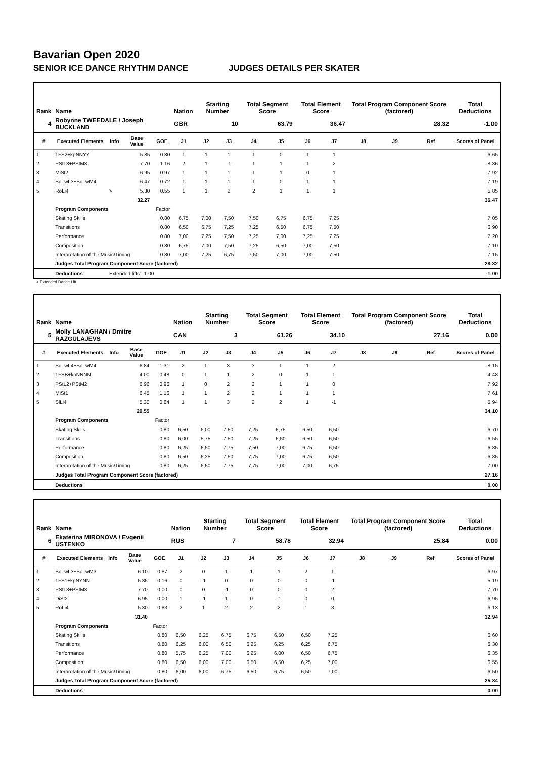Bavarian Open 2020
SENIOR ICE DANCE RHYTHM DANCE JUDGES DETAILS PER SKATER
| Rank | Name | | | | Nation | Starting Number | | Total Segment Score | | Total Element Score | | Total Program Component Score (factored) | | | Total Deductions |
| --- | --- | --- | --- | --- | --- | --- | --- | --- | --- | --- | --- | --- | --- | --- | --- |
| 4 | Robynne TWEEDALE / Joseph BUCKLAND | | | | GBR | 10 | | 63.79 | | 36.47 | | 28.32 | | | -1.00 |
| # | Executed Elements | Info | Base Value | GOE | J1 | J2 | J3 | J4 | J5 | J6 | J7 | J8 | J9 | Ref | Scores of Panel |
| 1 | 1FS2+kpNNYY | | 5.85 | 0.80 | 1 | 1 | 1 | 1 | 0 | 1 | 1 | | | | 6.65 |
| 2 | PStL3+PStM3 | | 7.70 | 1.16 | 2 | 1 | -1 | 1 | 1 | 1 | 2 | | | | 8.86 |
| 3 | MiSt2 | | 6.95 | 0.97 | 1 | 1 | 1 | 1 | 1 | 0 | 1 | | | | 7.92 |
| 4 | SqTwL3+SqTwM4 | | 6.47 | 0.72 | 1 | 1 | 1 | 1 | 0 | 1 | 1 | | | | 7.19 |
| 5 | RoLi4 | > | 5.30 | 0.55 | 1 | 1 | 2 | 2 | 1 | 1 | 1 | | | | 5.85 |
| | | | 32.27 | | | | | | | | | | | | 36.47 |
| | Program Components | | | Factor | | | | | | | | | | | |
| | Skating Skills | | | 0.80 | 6,75 | 7,00 | 7,50 | 7,50 | 6,75 | 6,75 | 7,25 | | | | 7.05 |
| | Transitions | | | 0.80 | 6,50 | 6,75 | 7,25 | 7,25 | 6,50 | 6,75 | 7,50 | | | | 6.90 |
| | Performance | | | 0.80 | 7,00 | 7,25 | 7,50 | 7,25 | 7,00 | 7,25 | 7,25 | | | | 7.20 |
| | Composition | | | 0.80 | 6,75 | 7,00 | 7,50 | 7,25 | 6,50 | 7,00 | 7,50 | | | | 7.10 |
| | Interpretation of the Music/Timing | | | 0.80 | 7,00 | 7,25 | 6,75 | 7,50 | 7,00 | 7,00 | 7,50 | | | | 7.15 |
| | Judges Total Program Component Score (factored) | | | | | | | | | | | | | | 28.32 |
| | Deductions | Extended lifts: -1.00 | | | | | | | | | | | | | -1.00 |
> Extended Dance Lift
| Rank | Name | | | | Nation | Starting Number | | Total Segment Score | | Total Element Score | | Total Program Component Score (factored) | | | Total Deductions |
| --- | --- | --- | --- | --- | --- | --- | --- | --- | --- | --- | --- | --- | --- | --- | --- |
| 5 | Molly LANAGHAN / Dmitre RAZGULAJEVS | | | | CAN | 3 | | 61.26 | | 34.10 | | 27.16 | | | 0.00 |
| # | Executed Elements | Info | Base Value | GOE | J1 | J2 | J3 | J4 | J5 | J6 | J7 | J8 | J9 | Ref | Scores of Panel |
| 1 | SqTwL4+SqTwM4 | | 6.84 | 1.31 | 2 | 1 | 3 | 3 | 1 | 1 | 2 | | | | 8.15 |
| 2 | 1FSB+kpNNNN | | 4.00 | 0.48 | 0 | 1 | 1 | 2 | 0 | 1 | 1 | | | | 4.48 |
| 3 | PStL2+PStM2 | | 6.96 | 0.96 | 1 | 0 | 2 | 2 | 1 | 1 | 0 | | | | 7.92 |
| 4 | MiSt1 | | 6.45 | 1.16 | 1 | 1 | 2 | 2 | 1 | 1 | 1 | | | | 7.61 |
| 5 | SlLi4 | | 5.30 | 0.64 | 1 | 1 | 3 | 2 | 2 | 1 | -1 | | | | 5.94 |
| | | | 29.55 | | | | | | | | | | | | 34.10 |
| | Program Components | | | Factor | | | | | | | | | | | |
| | Skating Skills | | | 0.80 | 6,50 | 6,00 | 7,50 | 7,25 | 6,75 | 6,50 | 6,50 | | | | 6.70 |
| | Transitions | | | 0.80 | 6,00 | 5,75 | 7,50 | 7,25 | 6,50 | 6,50 | 6,50 | | | | 6.55 |
| | Performance | | | 0.80 | 6,25 | 6,50 | 7,75 | 7,50 | 7,00 | 6,75 | 6,50 | | | | 6.85 |
| | Composition | | | 0.80 | 6,50 | 6,25 | 7,50 | 7,75 | 7,00 | 6,75 | 6,50 | | | | 6.85 |
| | Interpretation of the Music/Timing | | | 0.80 | 6,25 | 6,50 | 7,75 | 7,75 | 7,00 | 7,00 | 6,75 | | | | 7.00 |
| | Judges Total Program Component Score (factored) | | | | | | | | | | | | | | 27.16 |
| | Deductions | | | | | | | | | | | | | | 0.00 |
| Rank | Name | | | | Nation | Starting Number | | Total Segment Score | | Total Element Score | | Total Program Component Score (factored) | | | Total Deductions |
| --- | --- | --- | --- | --- | --- | --- | --- | --- | --- | --- | --- | --- | --- | --- | --- |
| 6 | Ekaterina MIRONOVA / Evgenii USTENKO | | | | RUS | 7 | | 58.78 | | 32.94 | | 25.84 | | | 0.00 |
| # | Executed Elements | Info | Base Value | GOE | J1 | J2 | J3 | J4 | J5 | J6 | J7 | J8 | J9 | Ref | Scores of Panel |
| 1 | SqTwL3+SqTwM3 | | 6.10 | 0.87 | 2 | 0 | 1 | 1 | 1 | 2 | 1 | | | | 6.97 |
| 2 | 1FS1+kpNYNN | | 5.35 | -0.16 | 0 | -1 | 0 | 0 | 0 | 0 | -1 | | | | 5.19 |
| 3 | PStL3+PStM3 | | 7.70 | 0.00 | 0 | 0 | -1 | 0 | 0 | 0 | 2 | | | | 7.70 |
| 4 | DiSt2 | | 6.95 | 0.00 | 1 | -1 | 1 | 0 | -1 | 0 | 0 | | | | 6.95 |
| 5 | RoLi4 | | 5.30 | 0.83 | 2 | 1 | 2 | 2 | 2 | 1 | 3 | | | | 6.13 |
| | | | 31.40 | | | | | | | | | | | | 32.94 |
| | Program Components | | | Factor | | | | | | | | | | | |
| | Skating Skills | | | 0.80 | 6,50 | 6,25 | 6,75 | 6,75 | 6,50 | 6,50 | 7,25 | | | | 6.60 |
| | Transitions | | | 0.80 | 6,25 | 6,00 | 6,50 | 6,25 | 6,25 | 6,25 | 6,75 | | | | 6.30 |
| | Performance | | | 0.80 | 5,75 | 6,25 | 7,00 | 6,25 | 6,00 | 6,50 | 6,75 | | | | 6.35 |
| | Composition | | | 0.80 | 6,50 | 6,00 | 7,00 | 6,50 | 6,50 | 6,25 | 7,00 | | | | 6.55 |
| | Interpretation of the Music/Timing | | | 0.80 | 6,00 | 6,00 | 6,75 | 6,50 | 6,75 | 6,50 | 7,00 | | | | 6.50 |
| | Judges Total Program Component Score (factored) | | | | | | | | | | | | | | 25.84 |
| | Deductions | | | | | | | | | | | | | | 0.00 |